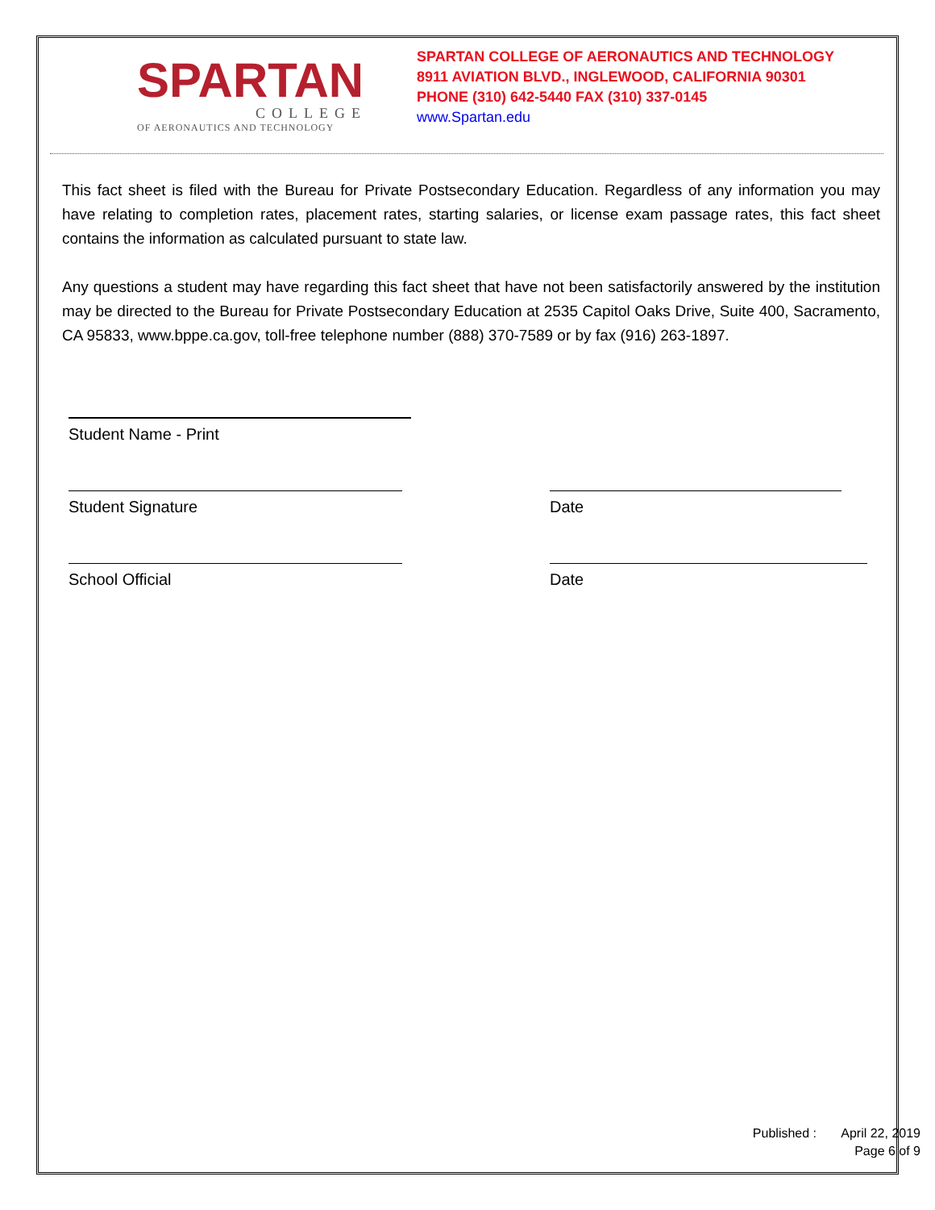SPARTAN
COLLEGE
OF AERONAUTICS AND TECHNOLOGY
SPARTAN COLLEGE OF AERONAUTICS AND TECHNOLOGY
8911 AVIATION BLVD., INGLEWOOD, CALIFORNIA 90301
PHONE (310) 642-5440 FAX (310) 337-0145
www.Spartan.edu
This fact sheet is filed with the Bureau for Private Postsecondary Education. Regardless of any information you may have relating to completion rates, placement rates, starting salaries, or license exam passage rates, this fact sheet contains the information as calculated pursuant to state law.
Any questions a student may have regarding this fact sheet that have not been satisfactorily answered by the institution may be directed to the Bureau for Private Postsecondary Education at 2535 Capitol Oaks Drive, Suite 400, Sacramento, CA 95833, www.bppe.ca.gov, toll-free telephone number (888) 370-7589 or by fax (916) 263-1897.
Student Name - Print
Student Signature Date
School Official Date
Published : April 22, 2019
Page 6 of 9